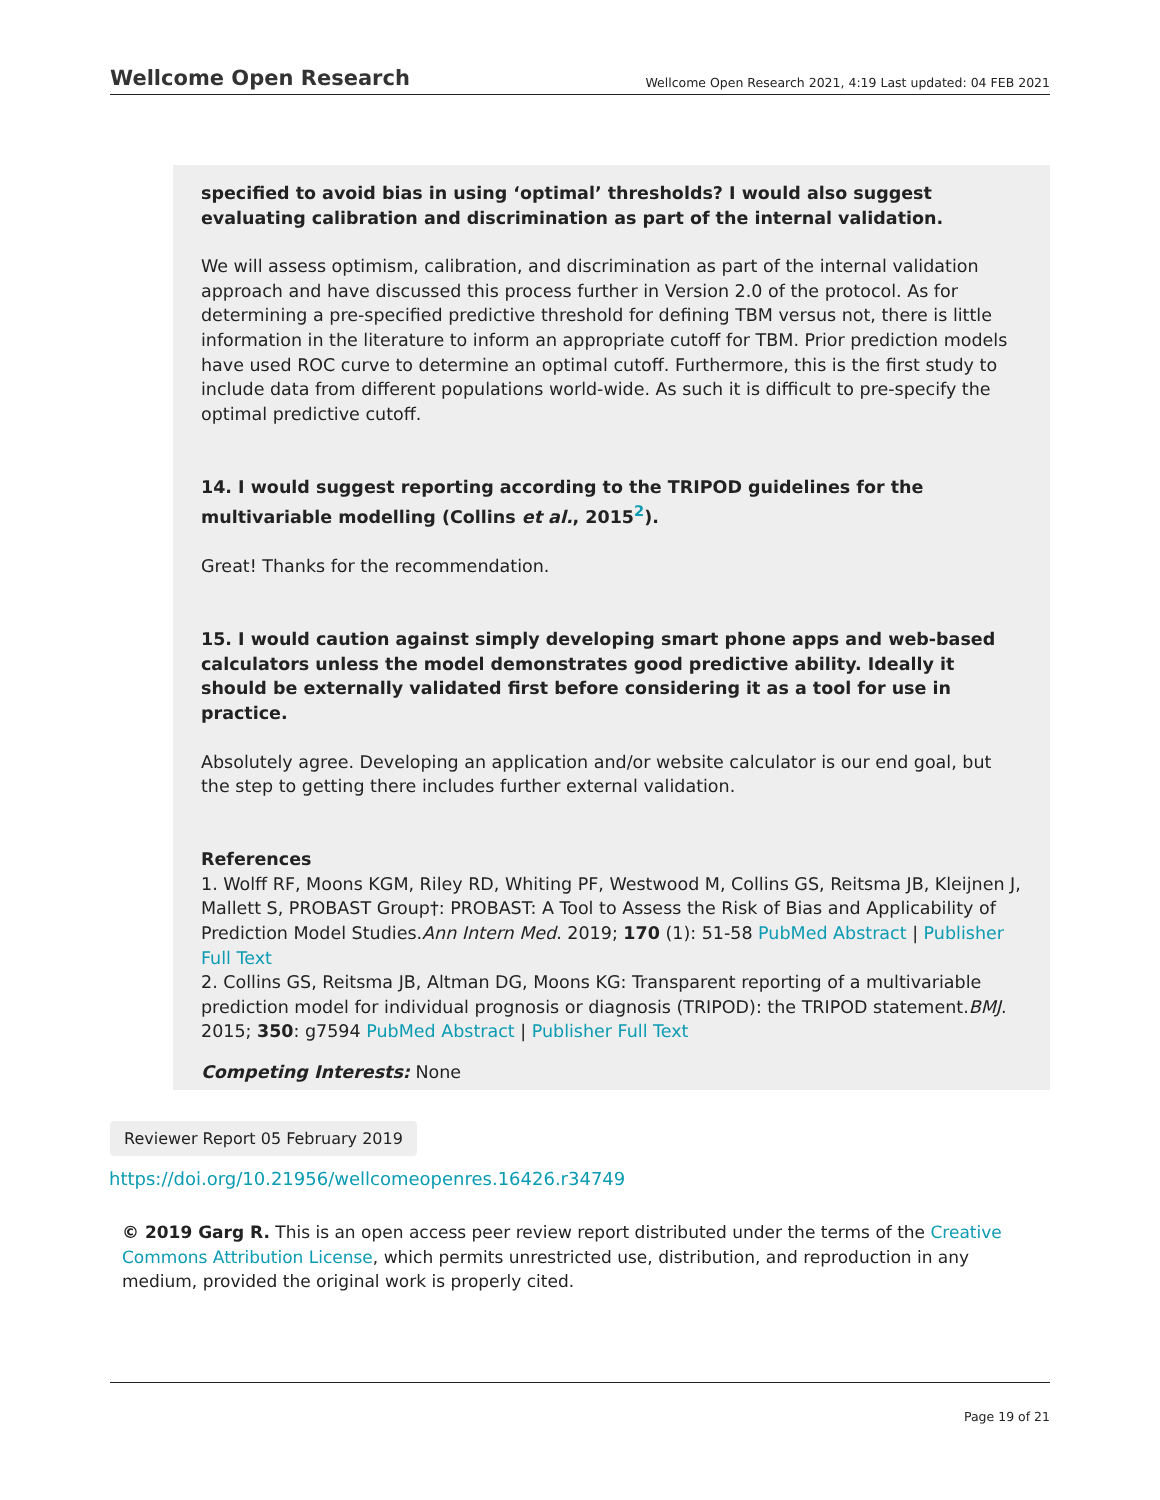Wellcome Open Research Wellcome Open Research 2021, 4:19 Last updated: 04 FEB 2021
specified to avoid bias in using ‘optimal’ thresholds? I would also suggest evaluating calibration and discrimination as part of the internal validation.
We will assess optimism, calibration, and discrimination as part of the internal validation approach and have discussed this process further in Version 2.0 of the protocol. As for determining a pre-specified predictive threshold for defining TBM versus not, there is little information in the literature to inform an appropriate cutoff for TBM. Prior prediction models have used ROC curve to determine an optimal cutoff. Furthermore, this is the first study to include data from different populations world-wide. As such it is difficult to pre-specify the optimal predictive cutoff.
14. I would suggest reporting according to the TRIPOD guidelines for the multivariable modelling (Collins et al., 2015<sup>2</sup>).
Great! Thanks for the recommendation.
15. I would caution against simply developing smart phone apps and web-based calculators unless the model demonstrates good predictive ability. Ideally it should be externally validated first before considering it as a tool for use in practice.
Absolutely agree. Developing an application and/or website calculator is our end goal, but the step to getting there includes further external validation.
References
1. Wolff RF, Moons KGM, Riley RD, Whiting PF, Westwood M, Collins GS, Reitsma JB, Kleijnen J, Mallett S, PROBAST Group†: PROBAST: A Tool to Assess the Risk of Bias and Applicability of Prediction Model Studies.Ann Intern Med. 2019; 170 (1): 51-58 PubMed Abstract | Publisher Full Text
2. Collins GS, Reitsma JB, Altman DG, Moons KG: Transparent reporting of a multivariable prediction model for individual prognosis or diagnosis (TRIPOD): the TRIPOD statement.BMJ. 2015; 350: g7594 PubMed Abstract | Publisher Full Text
Competing Interests: None
Reviewer Report 05 February 2019
https://doi.org/10.21956/wellcomeopenres.16426.r34749
© 2019 Garg R. This is an open access peer review report distributed under the terms of the Creative Commons Attribution License, which permits unrestricted use, distribution, and reproduction in any medium, provided the original work is properly cited.
Page 19 of 21